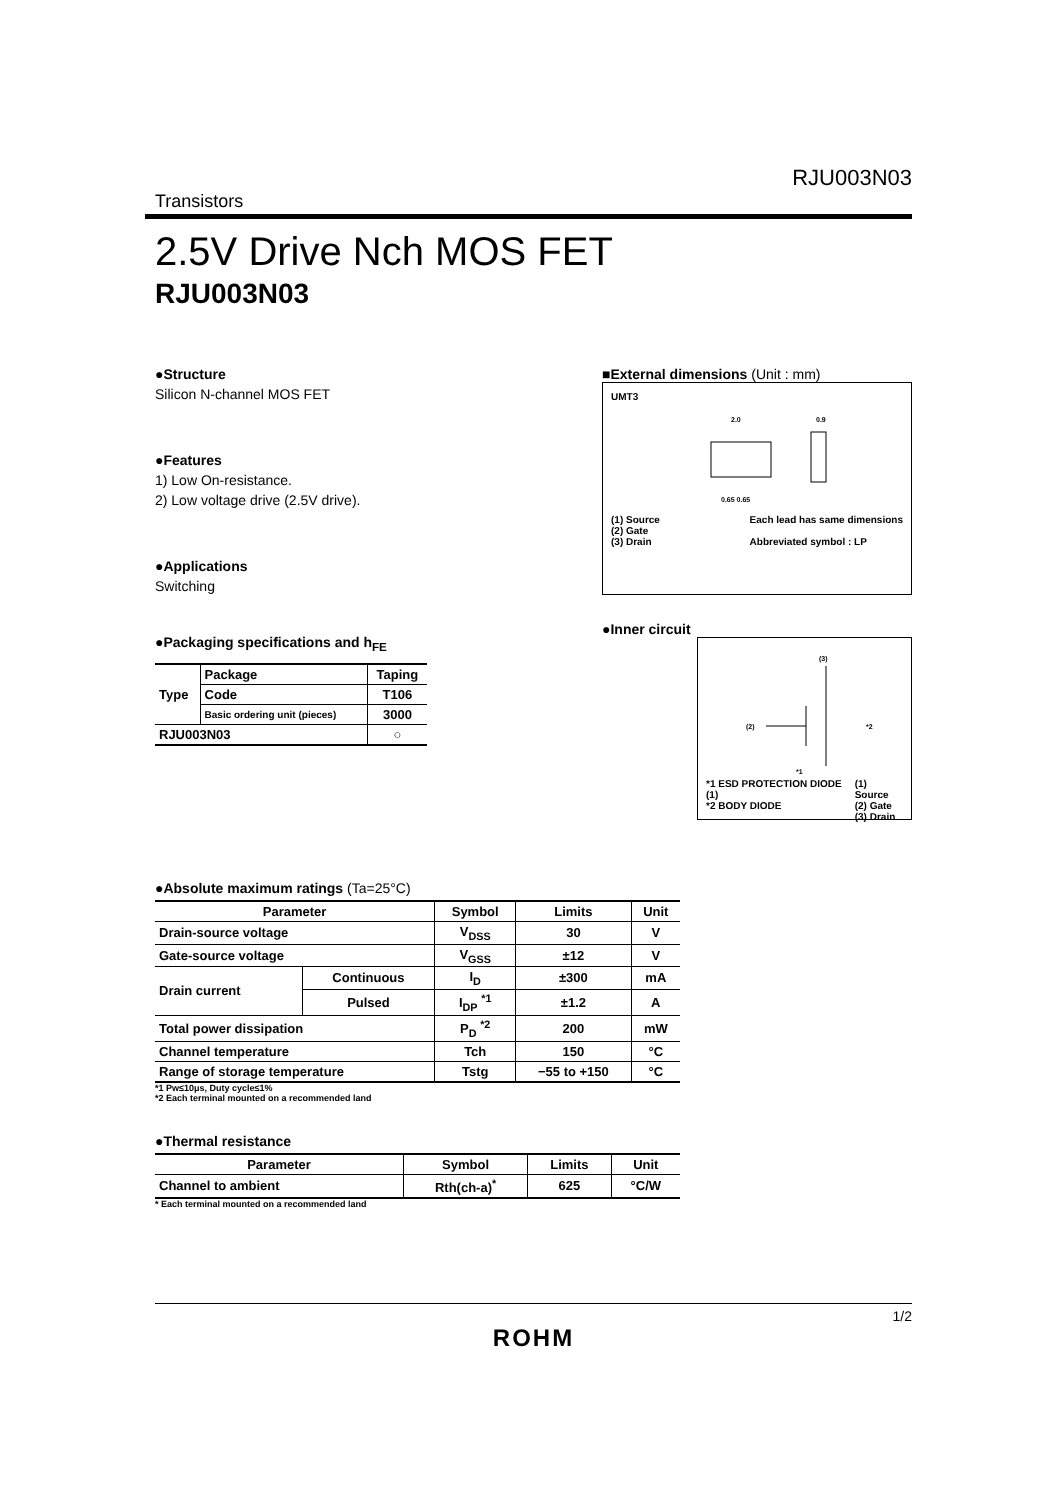RJU003N03
Transistors
2.5V Drive Nch MOS FET
RJU003N03
●Structure
Silicon N-channel MOS FET
●Features
1) Low On-resistance.
2) Low voltage drive (2.5V drive).
●Applications
Switching
●Packaging specifications and h<sub>FE</sub>
| Type | Package | Taping |
| | Code | T106 |
| | Basic ordering unit (pieces) | 3000 |
| RJU003N03 | | ○ |
■External dimensions (Unit : mm)
UMT3
2.0
0.9
0.65 0.65
(1) Source
(2) Gate
(3) Drain
Each lead has same dimensions
Abbreviated symbol : LP
●Inner circuit
(3)
(2)
*2
*1
*1 ESD PROTECTION DIODE (1)
*2 BODY DIODE
(1) Source
(2) Gate
(3) Drain
●Absolute maximum ratings (Ta=25°C)
| Parameter | | Symbol | Limits | Unit |
| --- | --- | --- | --- | --- |
| Drain-source voltage | | V<sub>DSS</sub> | 30 | V |
| Gate-source voltage | | V<sub>GSS</sub> | ±12 | V |
| Drain current | Continuous | I<sub>D</sub> | ±300 | mA |
| | Pulsed | I<sub>DP</sub> <sup>*1</sup> | ±1.2 | A |
| Total power dissipation | | P<sub>D</sub> <sup>*2</sup> | 200 | mW |
| Channel temperature | | Tch | 150 | °C |
| Range of storage temperature | | Tstg | −55 to +150 | °C |
*1 Pw≤10μs, Duty cycle≤1%
*2 Each terminal mounted on a recommended land
●Thermal resistance
| Parameter | Symbol | Limits | Unit |
| --- | --- | --- | --- |
| Channel to ambient | Rth(ch-a)<sup>*</sup> | 625 | °C/W |
* Each terminal mounted on a recommended land
1/2
ROHM